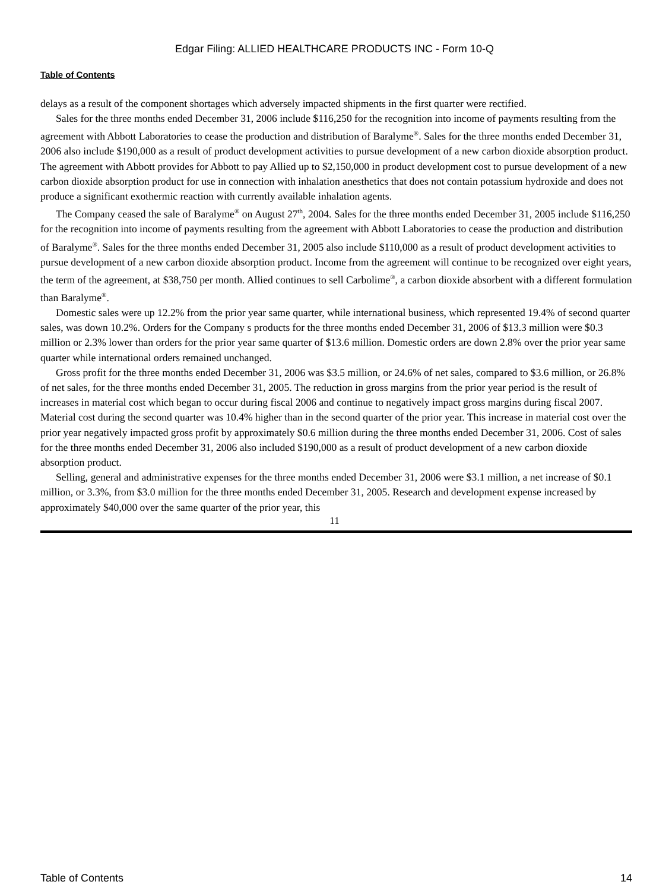Edgar Filing: ALLIED HEALTHCARE PRODUCTS INC - Form 10-Q
Table of Contents
delays as a result of the component shortages which adversely impacted shipments in the first quarter were rectified.
Sales for the three months ended December 31, 2006 include $116,250 for the recognition into income of payments resulting from the agreement with Abbott Laboratories to cease the production and distribution of Baralyme<sup>®</sup>. Sales for the three months ended December 31, 2006 also include $190,000 as a result of product development activities to pursue development of a new carbon dioxide absorption product. The agreement with Abbott provides for Abbott to pay Allied up to $2,150,000 in product development cost to pursue development of a new carbon dioxide absorption product for use in connection with inhalation anesthetics that does not contain potassium hydroxide and does not produce a significant exothermic reaction with currently available inhalation agents.
The Company ceased the sale of Baralyme<sup>®</sup> on August 27<sup>th</sup>, 2004. Sales for the three months ended December 31, 2005 include $116,250 for the recognition into income of payments resulting from the agreement with Abbott Laboratories to cease the production and distribution of Baralyme<sup>®</sup>. Sales for the three months ended December 31, 2005 also include $110,000 as a result of product development activities to pursue development of a new carbon dioxide absorption product. Income from the agreement will continue to be recognized over eight years, the term of the agreement, at $38,750 per month. Allied continues to sell Carbolime<sup>®</sup>, a carbon dioxide absorbent with a different formulation than Baralyme<sup>®</sup>.
Domestic sales were up 12.2% from the prior year same quarter, while international business, which represented 19.4% of second quarter sales, was down 10.2%. Orders for the Company s products for the three months ended December 31, 2006 of $13.3 million were $0.3 million or 2.3% lower than orders for the prior year same quarter of $13.6 million. Domestic orders are down 2.8% over the prior year same quarter while international orders remained unchanged.
Gross profit for the three months ended December 31, 2006 was $3.5 million, or 24.6% of net sales, compared to $3.6 million, or 26.8% of net sales, for the three months ended December 31, 2005. The reduction in gross margins from the prior year period is the result of increases in material cost which began to occur during fiscal 2006 and continue to negatively impact gross margins during fiscal 2007. Material cost during the second quarter was 10.4% higher than in the second quarter of the prior year. This increase in material cost over the prior year negatively impacted gross profit by approximately $0.6 million during the three months ended December 31, 2006. Cost of sales for the three months ended December 31, 2006 also included $190,000 as a result of product development of a new carbon dioxide absorption product.
Selling, general and administrative expenses for the three months ended December 31, 2006 were $3.1 million, a net increase of $0.1 million, or 3.3%, from $3.0 million for the three months ended December 31, 2005. Research and development expense increased by approximately $40,000 over the same quarter of the prior year, this
11
Table of Contents 14